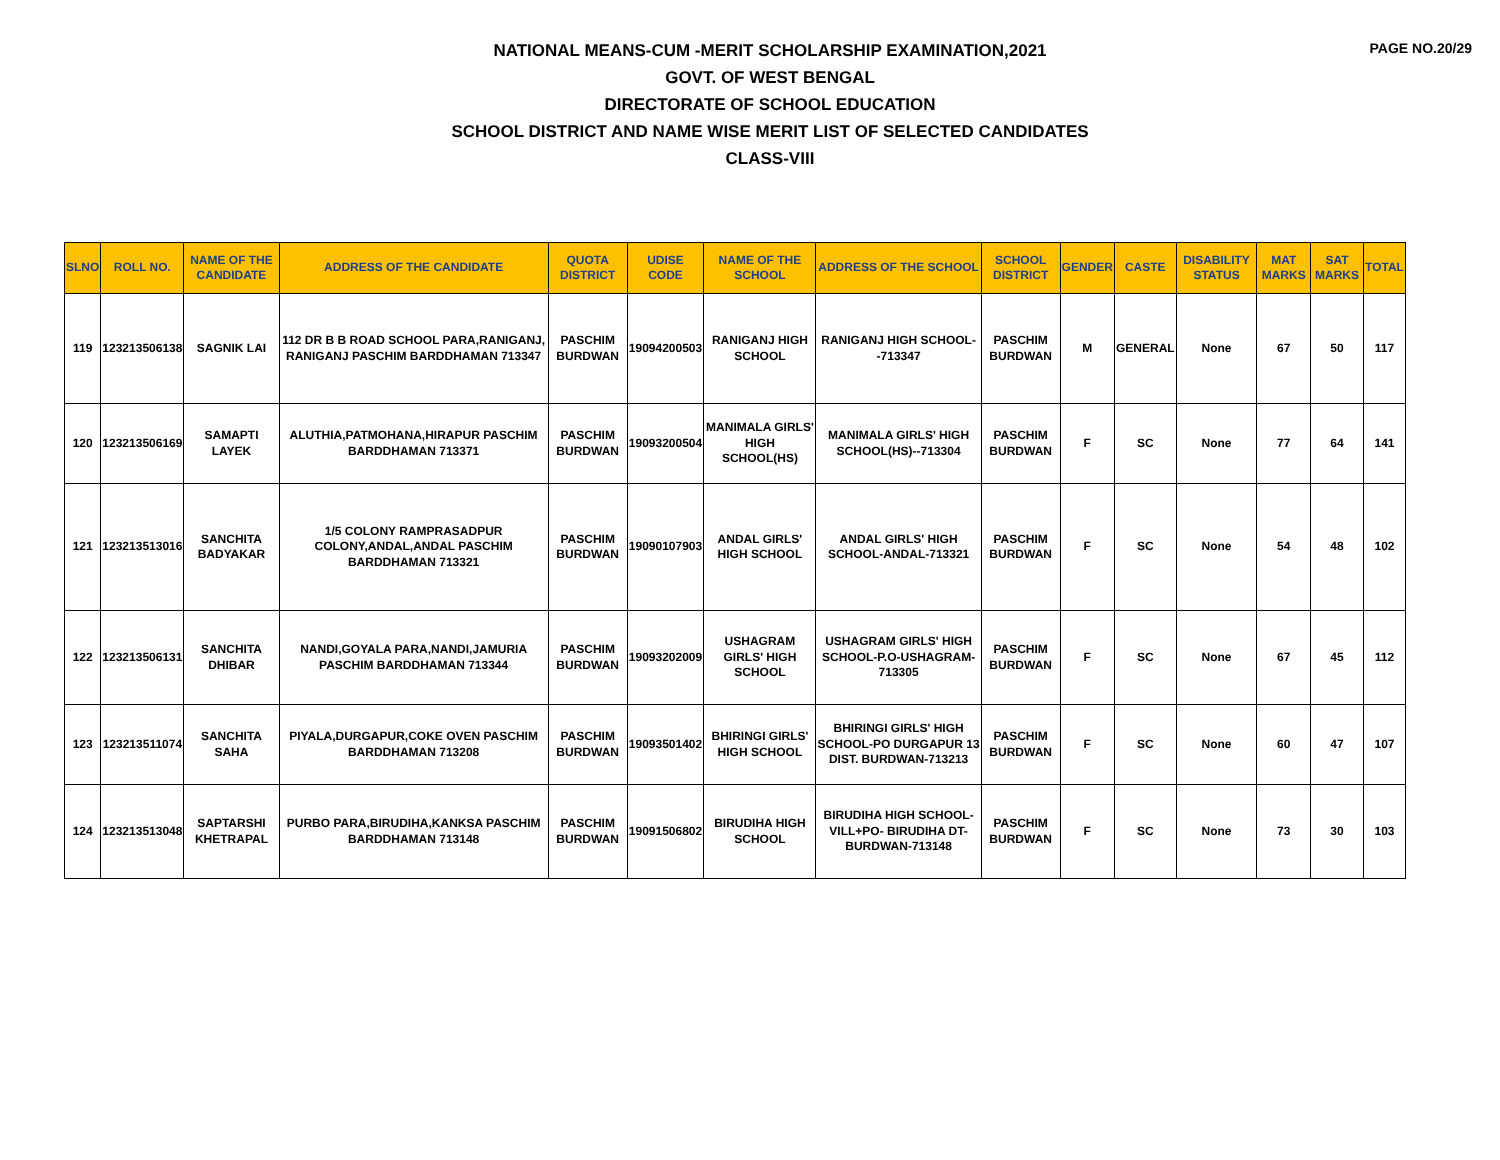PAGE NO.20/29
NATIONAL MEANS-CUM -MERIT SCHOLARSHIP EXAMINATION,2021
GOVT. OF WEST BENGAL
DIRECTORATE OF SCHOOL EDUCATION
SCHOOL DISTRICT AND NAME WISE MERIT LIST OF SELECTED CANDIDATES
CLASS-VIII
| SLNO | ROLL NO. | NAME OF THE CANDIDATE | ADDRESS OF THE CANDIDATE | QUOTA DISTRICT | UDISE CODE | NAME OF THE SCHOOL | ADDRESS OF THE SCHOOL | SCHOOL DISTRICT | GENDER | CASTE | DISABILITY STATUS | MAT MARKS | SAT MARKS | TOTAL |
| --- | --- | --- | --- | --- | --- | --- | --- | --- | --- | --- | --- | --- | --- | --- |
| 119 | 123213506138 | SAGNIK LAI | 112 DR B B ROAD SCHOOL PARA,RANIGANJ, RANIGANJ PASCHIM BARDDHAMAN 713347 | PASCHIM BURDWAN | 19094200503 | RANIGANJ HIGH SCHOOL | RANIGANJ HIGH SCHOOL--713347 | PASCHIM BURDWAN | M | GENERAL | None | 67 | 50 | 117 |
| 120 | 123213506169 | SAMAPTI LAYEK | ALUTHIA,PATMOHANA,HIRAPUR PASCHIM BARDDHAMAN 713371 | PASCHIM BURDWAN | 19093200504 | MANIMALA GIRLS' HIGH SCHOOL(HS) | MANIMALA GIRLS' HIGH SCHOOL(HS)--713304 | PASCHIM BURDWAN | F | SC | None | 77 | 64 | 141 |
| 121 | 123213513016 | SANCHITA BADYAKAR | 1/5 COLONY RAMPRASADPUR COLONY,ANDAL,ANDAL PASCHIM BARDDHAMAN 713321 | PASCHIM BURDWAN | 19090107903 | ANDAL GIRLS' HIGH SCHOOL | ANDAL GIRLS' HIGH SCHOOL-ANDAL-713321 | PASCHIM BURDWAN | F | SC | None | 54 | 48 | 102 |
| 122 | 123213506131 | SANCHITA DHIBAR | NANDI,GOYALA PARA,NANDI,JAMURIA PASCHIM BARDDHAMAN 713344 | PASCHIM BURDWAN | 19093202009 | USHAGRAM GIRLS' HIGH SCHOOL | USHAGRAM GIRLS' HIGH SCHOOL-P.O-USHAGRAM-713305 | PASCHIM BURDWAN | F | SC | None | 67 | 45 | 112 |
| 123 | 123213511074 | SANCHITA SAHA | PIYALA,DURGAPUR,COKE OVEN PASCHIM BARDDHAMAN 713208 | PASCHIM BURDWAN | 19093501402 | BHIRINGI GIRLS' HIGH SCHOOL | BHIRINGI GIRLS' HIGH SCHOOL-PO DURGAPUR 13 DIST. BURDWAN-713213 | PASCHIM BURDWAN | F | SC | None | 60 | 47 | 107 |
| 124 | 123213513048 | SAPTARSHI KHETRAPAL | PURBO PARA,BIRUDIHA,KANKSA PASCHIM BARDDHAMAN 713148 | PASCHIM BURDWAN | 19091506802 | BIRUDIHA HIGH SCHOOL | BIRUDIHA HIGH SCHOOL-VILL+PO- BIRUDIHA DT-BURDWAN-713148 | PASCHIM BURDWAN | F | SC | None | 73 | 30 | 103 |